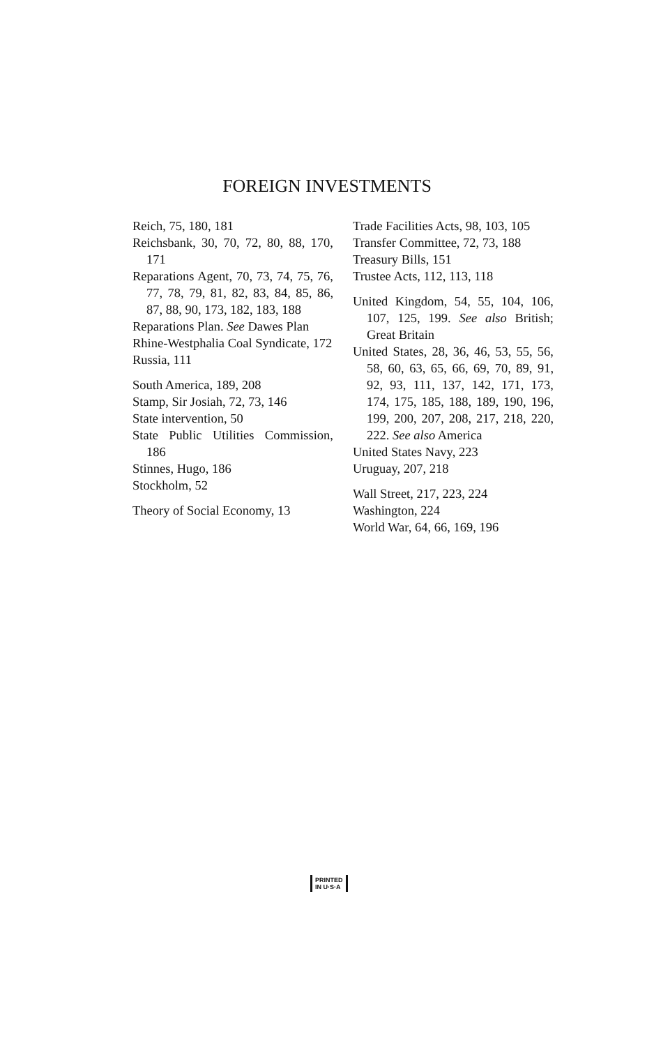FOREIGN INVESTMENTS
Reich, 75, 180, 181
Reichsbank, 30, 70, 72, 80, 88, 170, 171
Reparations Agent, 70, 73, 74, 75, 76, 77, 78, 79, 81, 82, 83, 84, 85, 86, 87, 88, 90, 173, 182, 183, 188
Reparations Plan. See Dawes Plan
Rhine-Westphalia Coal Syndicate, 172
Russia, 111
South America, 189, 208
Stamp, Sir Josiah, 72, 73, 146
State intervention, 50
State Public Utilities Commission, 186
Stinnes, Hugo, 186
Stockholm, 52
Theory of Social Economy, 13
Trade Facilities Acts, 98, 103, 105
Transfer Committee, 72, 73, 188
Treasury Bills, 151
Trustee Acts, 112, 113, 118
United Kingdom, 54, 55, 104, 106, 107, 125, 199. See also British; Great Britain
United States, 28, 36, 46, 53, 55, 56, 58, 60, 63, 65, 66, 69, 70, 89, 91, 92, 93, 111, 137, 142, 171, 173, 174, 175, 185, 188, 189, 190, 196, 199, 200, 207, 208, 217, 218, 220, 222. See also America
United States Navy, 223
Uruguay, 207, 218
Wall Street, 217, 223, 224
Washington, 224
World War, 64, 66, 169, 196
PRINTED
IN U·S·A